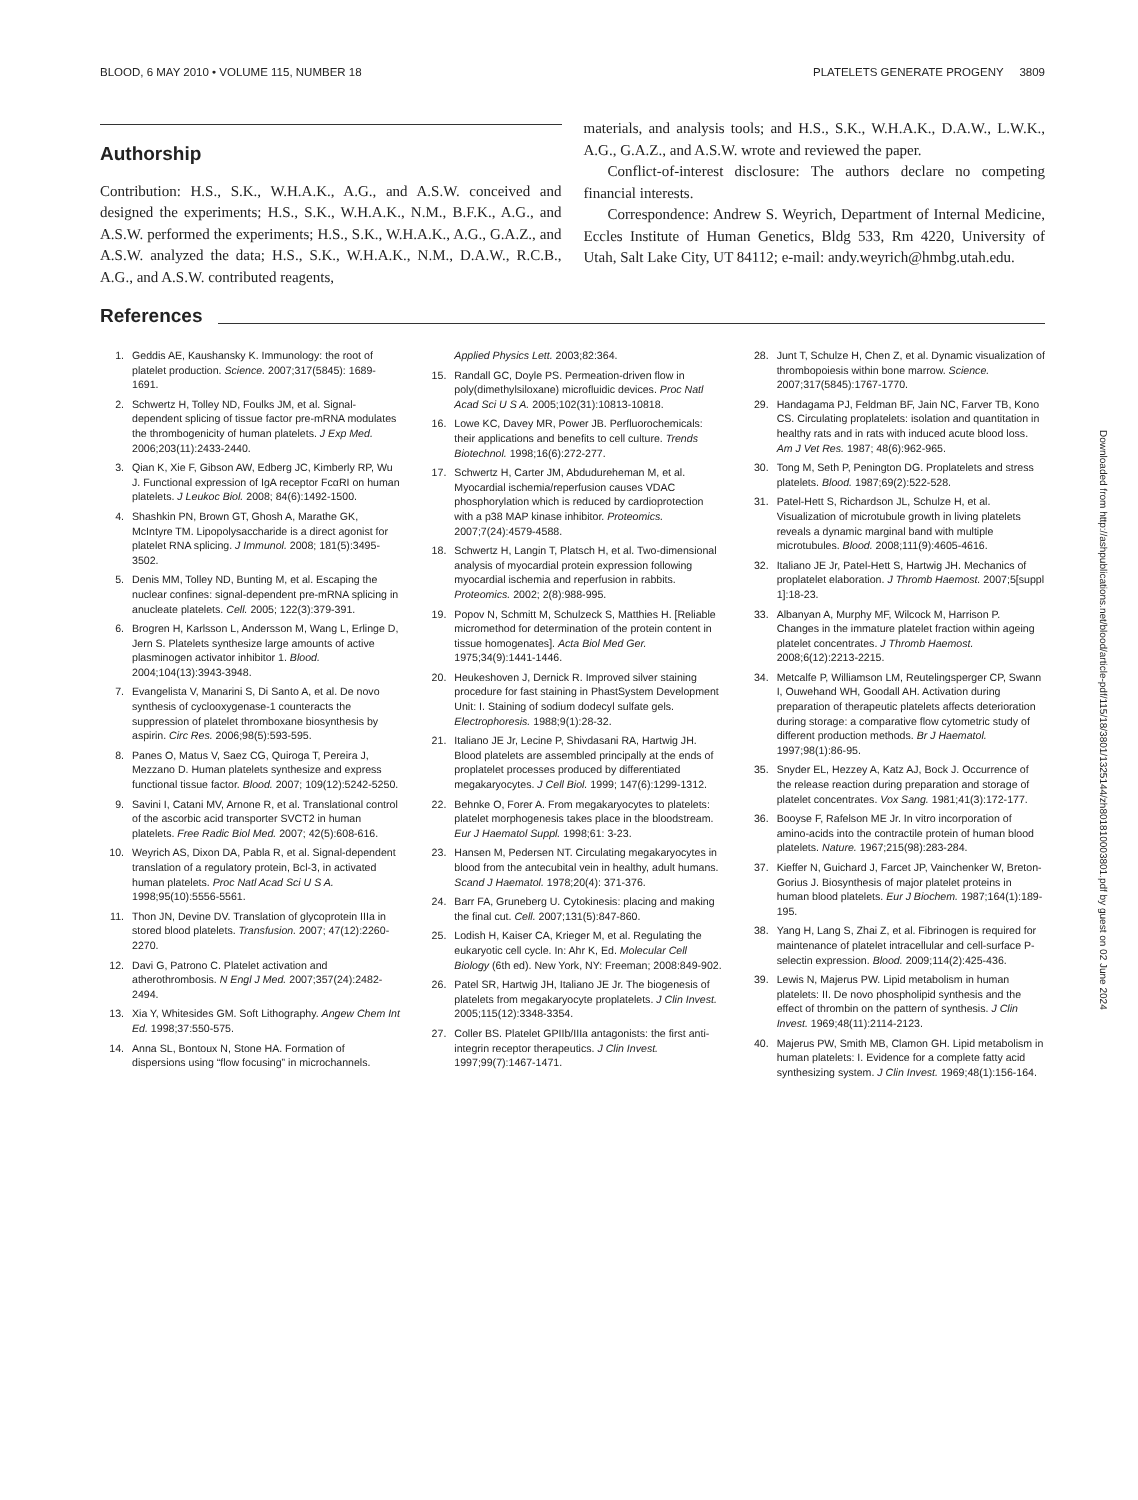BLOOD, 6 MAY 2010 • VOLUME 115, NUMBER 18 PLATELETS GENERATE PROGENY 3809
Authorship
Contribution: H.S., S.K., W.H.A.K., A.G., and A.S.W. conceived and designed the experiments; H.S., S.K., W.H.A.K., N.M., B.F.K., A.G., and A.S.W. performed the experiments; H.S., S.K., W.H.A.K., A.G., G.A.Z., and A.S.W. analyzed the data; H.S., S.K., W.H.A.K., N.M., D.A.W., R.C.B., A.G., and A.S.W. contributed reagents,
materials, and analysis tools; and H.S., S.K., W.H.A.K., D.A.W., L.W.K., A.G., G.A.Z., and A.S.W. wrote and reviewed the paper.
Conflict-of-interest disclosure: The authors declare no competing financial interests.
Correspondence: Andrew S. Weyrich, Department of Internal Medicine, Eccles Institute of Human Genetics, Bldg 533, Rm 4220, University of Utah, Salt Lake City, UT 84112; e-mail: andy.weyrich@hmbg.utah.edu.
References
1. Geddis AE, Kaushansky K. Immunology: the root of platelet production. Science. 2007;317(5845): 1689-1691.
2. Schwertz H, Tolley ND, Foulks JM, et al. Signal-dependent splicing of tissue factor pre-mRNA modulates the thrombogenicity of human platelets. J Exp Med. 2006;203(11):2433-2440.
3. Qian K, Xie F, Gibson AW, Edberg JC, Kimberly RP, Wu J. Functional expression of IgA receptor FcαRI on human platelets. J Leukoc Biol. 2008; 84(6):1492-1500.
4. Shashkin PN, Brown GT, Ghosh A, Marathe GK, McIntyre TM. Lipopolysaccharide is a direct agonist for platelet RNA splicing. J Immunol. 2008; 181(5):3495-3502.
5. Denis MM, Tolley ND, Bunting M, et al. Escaping the nuclear confines: signal-dependent pre-mRNA splicing in anucleate platelets. Cell. 2005; 122(3):379-391.
6. Brogren H, Karlsson L, Andersson M, Wang L, Erlinge D, Jern S. Platelets synthesize large amounts of active plasminogen activator inhibitor 1. Blood. 2004;104(13):3943-3948.
7. Evangelista V, Manarini S, Di Santo A, et al. De novo synthesis of cyclooxygenase-1 counteracts the suppression of platelet thromboxane biosynthesis by aspirin. Circ Res. 2006;98(5):593-595.
8. Panes O, Matus V, Saez CG, Quiroga T, Pereira J, Mezzano D. Human platelets synthesize and express functional tissue factor. Blood. 2007; 109(12):5242-5250.
9. Savini I, Catani MV, Arnone R, et al. Translational control of the ascorbic acid transporter SVCT2 in human platelets. Free Radic Biol Med. 2007; 42(5):608-616.
10. Weyrich AS, Dixon DA, Pabla R, et al. Signal-dependent translation of a regulatory protein, Bcl-3, in activated human platelets. Proc Natl Acad Sci U S A. 1998;95(10):5556-5561.
11. Thon JN, Devine DV. Translation of glycoprotein IIIa in stored blood platelets. Transfusion. 2007; 47(12):2260-2270.
12. Davi G, Patrono C. Platelet activation and atherothrombosis. N Engl J Med. 2007;357(24):2482-2494.
13. Xia Y, Whitesides GM. Soft Lithography. Angew Chem Int Ed. 1998;37:550-575.
14. Anna SL, Bontoux N, Stone HA. Formation of dispersions using “flow focusing” in microchannels. Applied Physics Lett. 2003;82:364.
15. Randall GC, Doyle PS. Permeation-driven flow in poly(dimethylsiloxane) microfluidic devices. Proc Natl Acad Sci U S A. 2005;102(31):10813-10818.
16. Lowe KC, Davey MR, Power JB. Perfluorochemicals: their applications and benefits to cell culture. Trends Biotechnol. 1998;16(6):272-277.
17. Schwertz H, Carter JM, Abdudureheman M, et al. Myocardial ischemia/reperfusion causes VDAC phosphorylation which is reduced by cardioprotection with a p38 MAP kinase inhibitor. Proteomics. 2007;7(24):4579-4588.
18. Schwertz H, Langin T, Platsch H, et al. Two-dimensional analysis of myocardial protein expression following myocardial ischemia and reperfusion in rabbits. Proteomics. 2002; 2(8):988-995.
19. Popov N, Schmitt M, Schulzeck S, Matthies H. [Reliable micromethod for determination of the protein content in tissue homogenates]. Acta Biol Med Ger. 1975;34(9):1441-1446.
20. Heukeshoven J, Dernick R. Improved silver staining procedure for fast staining in PhastSystem Development Unit: I. Staining of sodium dodecyl sulfate gels. Electrophoresis. 1988;9(1):28-32.
21. Italiano JE Jr, Lecine P, Shivdasani RA, Hartwig JH. Blood platelets are assembled principally at the ends of proplatelet processes produced by differentiated megakaryocytes. J Cell Biol. 1999; 147(6):1299-1312.
22. Behnke O, Forer A. From megakaryocytes to platelets: platelet morphogenesis takes place in the bloodstream. Eur J Haematol Suppl. 1998;61: 3-23.
23. Hansen M, Pedersen NT. Circulating megakaryocytes in blood from the antecubital vein in healthy, adult humans. Scand J Haematol. 1978;20(4): 371-376.
24. Barr FA, Gruneberg U. Cytokinesis: placing and making the final cut. Cell. 2007;131(5):847-860.
25. Lodish H, Kaiser CA, Krieger M, et al. Regulating the eukaryotic cell cycle. In: Ahr K, Ed. Molecular Cell Biology (6th ed). New York, NY: Freeman; 2008:849-902.
26. Patel SR, Hartwig JH, Italiano JE Jr. The biogenesis of platelets from megakaryocyte proplatelets. J Clin Invest. 2005;115(12):3348-3354.
27. Coller BS. Platelet GPIIb/IIIa antagonists: the first anti-integrin receptor therapeutics. J Clin Invest. 1997;99(7):1467-1471.
28. Junt T, Schulze H, Chen Z, et al. Dynamic visualization of thrombopoiesis within bone marrow. Science. 2007;317(5845):1767-1770.
29. Handagama PJ, Feldman BF, Jain NC, Farver TB, Kono CS. Circulating proplatelets: isolation and quantitation in healthy rats and in rats with induced acute blood loss. Am J Vet Res. 1987; 48(6):962-965.
30. Tong M, Seth P, Penington DG. Proplatelets and stress platelets. Blood. 1987;69(2):522-528.
31. Patel-Hett S, Richardson JL, Schulze H, et al. Visualization of microtubule growth in living platelets reveals a dynamic marginal band with multiple microtubules. Blood. 2008;111(9):4605-4616.
32. Italiano JE Jr, Patel-Hett S, Hartwig JH. Mechanics of proplatelet elaboration. J Thromb Haemost. 2007;5[suppl 1]:18-23.
33. Albanyan A, Murphy MF, Wilcock M, Harrison P. Changes in the immature platelet fraction within ageing platelet concentrates. J Thromb Haemost. 2008;6(12):2213-2215.
34. Metcalfe P, Williamson LM, Reutelingsperger CP, Swann I, Ouwehand WH, Goodall AH. Activation during preparation of therapeutic platelets affects deterioration during storage: a comparative flow cytometric study of different production methods. Br J Haematol. 1997;98(1):86-95.
35. Snyder EL, Hezzey A, Katz AJ, Bock J. Occurrence of the release reaction during preparation and storage of platelet concentrates. Vox Sang. 1981;41(3):172-177.
36. Booyse F, Rafelson ME Jr. In vitro incorporation of amino-acids into the contractile protein of human blood platelets. Nature. 1967;215(98):283-284.
37. Kieffer N, Guichard J, Farcet JP, Vainchenker W, Breton-Gorius J. Biosynthesis of major platelet proteins in human blood platelets. Eur J Biochem. 1987;164(1):189-195.
38. Yang H, Lang S, Zhai Z, et al. Fibrinogen is required for maintenance of platelet intracellular and cell-surface P-selectin expression. Blood. 2009;114(2):425-436.
39. Lewis N, Majerus PW. Lipid metabolism in human platelets: II. De novo phospholipid synthesis and the effect of thrombin on the pattern of synthesis. J Clin Invest. 1969;48(11):2114-2123.
40. Majerus PW, Smith MB, Clamon GH. Lipid metabolism in human platelets: I. Evidence for a complete fatty acid synthesizing system. J Clin Invest. 1969;48(1):156-164.
Downloaded from http://ashpublications.net/blood/article-pdf/115/18/3801/1325144/zh801810003801.pdf by guest on 02 June 2024